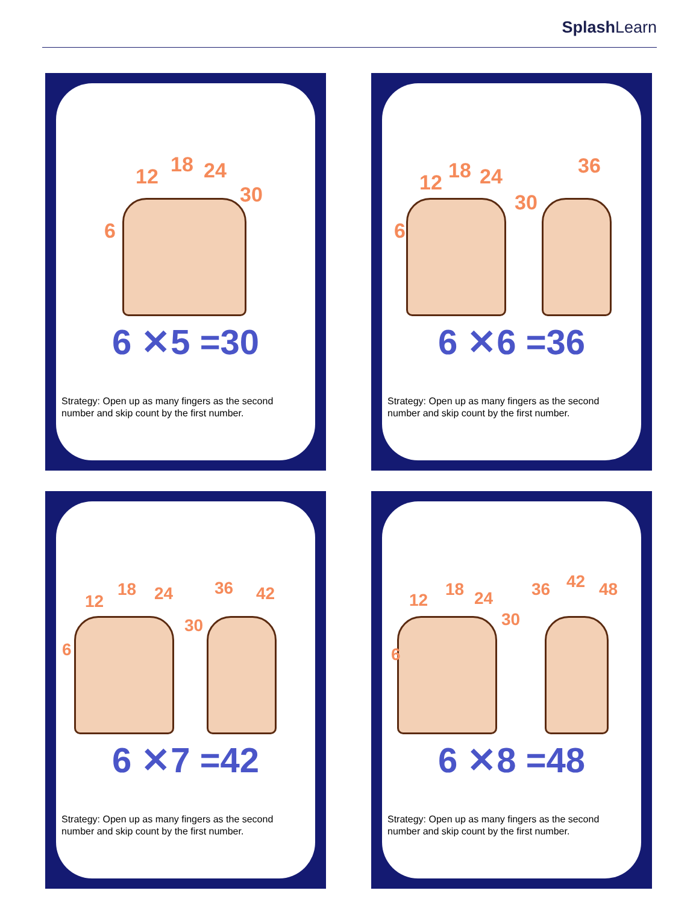SplashLearn
6
12 18 24
30
6 ✕5 =30
Strategy: Open up as many fingers as the second number and skip count by the first number.
6
12 18 24
30
36
6 ✕6 =36
Strategy: Open up as many fingers as the second number and skip count by the first number.
6
12
18 24
30
36 42
6 ✕7 =42
Strategy: Open up as many fingers as the second number and skip count by the first number.
6
12
18 24
30
36 42 48
6 ✕8 =48
Strategy: Open up as many fingers as the second number and skip count by the first number.